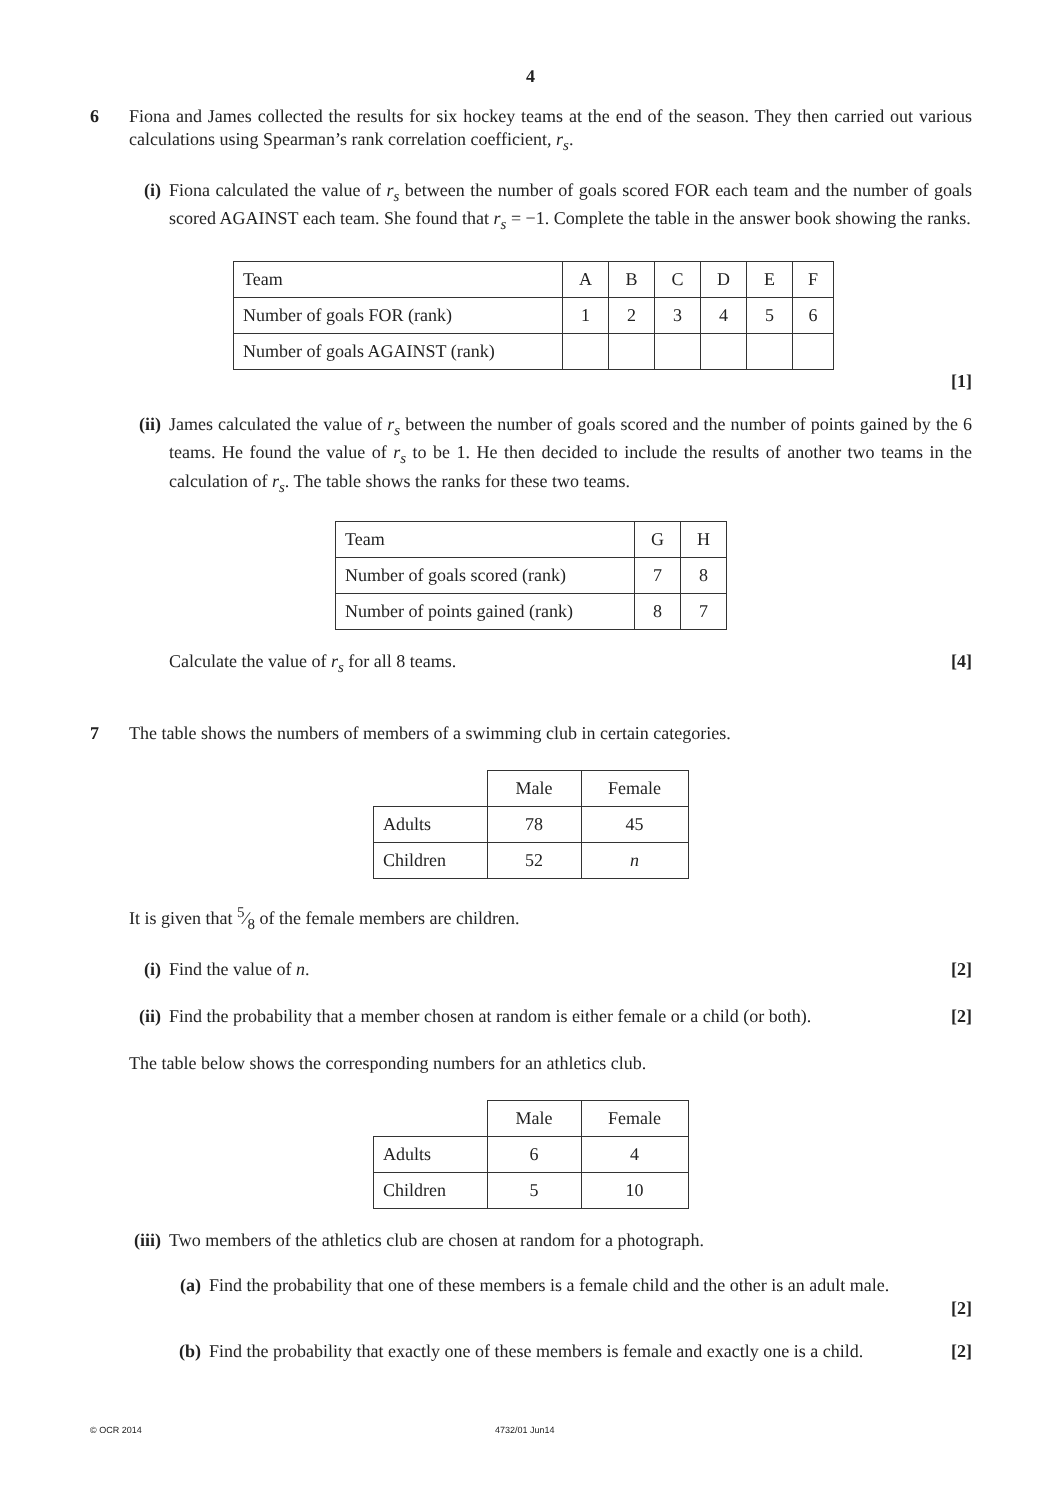4
6 Fiona and James collected the results for six hockey teams at the end of the season. They then carried out various calculations using Spearman’s rank correlation coefficient, r<sub>s</sub>.
(i) Fiona calculated the value of r<sub>s</sub> between the number of goals scored FOR each team and the number of goals scored AGAINST each team. She found that r<sub>s</sub> = −1. Complete the table in the answer book showing the ranks.
| Team | A | B | C | D | E | F |
| Number of goals FOR (rank) | 1 | 2 | 3 | 4 | 5 | 6 |
| Number of goals AGAINST (rank) | | | | | | |
[1]
(ii) James calculated the value of r<sub>s</sub> between the number of goals scored and the number of points gained by the 6 teams. He found the value of r<sub>s</sub> to be 1. He then decided to include the results of another two teams in the calculation of r<sub>s</sub>. The table shows the ranks for these two teams.
| Team | G | H |
| Number of goals scored (rank) | 7 | 8 |
| Number of points gained (rank) | 8 | 7 |
Calculate the value of r<sub>s</sub> for all 8 teams. [4]
7 The table shows the numbers of members of a swimming club in certain categories.
| | Male | Female |
| Adults | 78 | 45 |
| Children | 52 | n |
It is given that 5⁄8 of the female members are children.
(i) Find the value of n. [2]
(ii) Find the probability that a member chosen at random is either female or a child (or both). [2]
The table below shows the corresponding numbers for an athletics club.
| | Male | Female |
| Adults | 6 | 4 |
| Children | 5 | 10 |
(iii) Two members of the athletics club are chosen at random for a photograph.
(a) Find the probability that one of these members is a female child and the other is an adult male.
[2]
(b) Find the probability that exactly one of these members is female and exactly one is a child. [2]
© OCR 2014 4732/01 Jun14